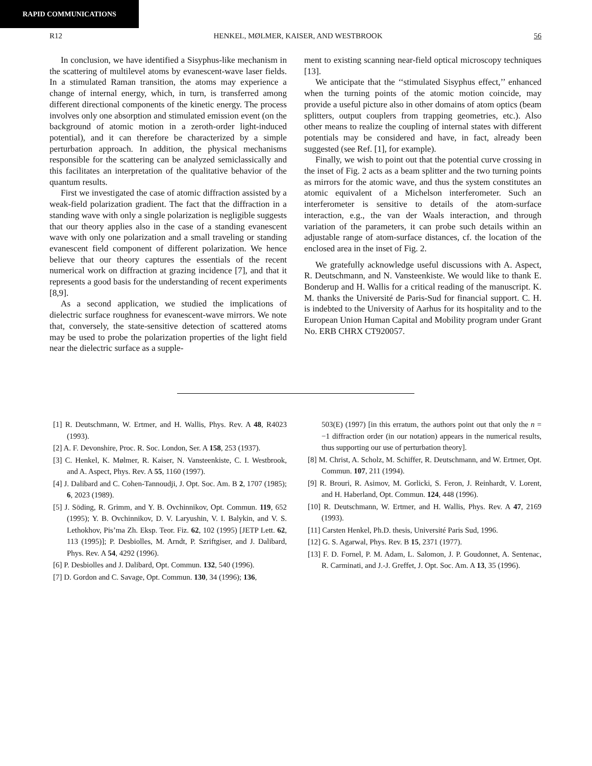RAPID COMMUNICATIONS
R12 HENKEL, MØLMER, KAISER, AND WESTBROOK 56
In conclusion, we have identified a Sisyphus-like mechanism in the scattering of multilevel atoms by evanescent-wave laser fields. In a stimulated Raman transition, the atoms may experience a change of internal energy, which, in turn, is transferred among different directional components of the kinetic energy. The process involves only one absorption and stimulated emission event (on the background of atomic motion in a zeroth-order light-induced potential), and it can therefore be characterized by a simple perturbation approach. In addition, the physical mechanisms responsible for the scattering can be analyzed semiclassically and this facilitates an interpretation of the qualitative behavior of the quantum results.
First we investigated the case of atomic diffraction assisted by a weak-field polarization gradient. The fact that the diffraction in a standing wave with only a single polarization is negligible suggests that our theory applies also in the case of a standing evanescent wave with only one polarization and a small traveling or standing evanescent field component of different polarization. We hence believe that our theory captures the essentials of the recent numerical work on diffraction at grazing incidence [7], and that it represents a good basis for the understanding of recent experiments [8,9].
As a second application, we studied the implications of dielectric surface roughness for evanescent-wave mirrors. We note that, conversely, the state-sensitive detection of scattered atoms may be used to probe the polarization properties of the light field near the dielectric surface as a supple-
ment to existing scanning near-field optical microscopy techniques [13].
We anticipate that the ‘‘stimulated Sisyphus effect,’’ enhanced when the turning points of the atomic motion coincide, may provide a useful picture also in other domains of atom optics (beam splitters, output couplers from trapping geometries, etc.). Also other means to realize the coupling of internal states with different potentials may be considered and have, in fact, already been suggested (see Ref. [1], for example).
Finally, we wish to point out that the potential curve crossing in the inset of Fig. 2 acts as a beam splitter and the two turning points as mirrors for the atomic wave, and thus the system constitutes an atomic equivalent of a Michelson interferometer. Such an interferometer is sensitive to details of the atom-surface interaction, e.g., the van der Waals interaction, and through variation of the parameters, it can probe such details within an adjustable range of atom-surface distances, cf. the location of the enclosed area in the inset of Fig. 2.
We gratefully acknowledge useful discussions with A. Aspect, R. Deutschmann, and N. Vansteenkiste. We would like to thank E. Bonderup and H. Wallis for a critical reading of the manuscript. K. M. thanks the Université de Paris-Sud for financial support. C. H. is indebted to the University of Aarhus for its hospitality and to the European Union Human Capital and Mobility program under Grant No. ERB CHRX CT920057.
[1] R. Deutschmann, W. Ertmer, and H. Wallis, Phys. Rev. A 48, R4023 (1993).
[2] A. F. Devonshire, Proc. R. Soc. London, Ser. A 158, 253 (1937).
[3] C. Henkel, K. Mølmer, R. Kaiser, N. Vansteenkiste, C. I. Westbrook, and A. Aspect, Phys. Rev. A 55, 1160 (1997).
[4] J. Dalibard and C. Cohen-Tannoudji, J. Opt. Soc. Am. B 2, 1707 (1985); 6, 2023 (1989).
[5] J. Söding, R. Grimm, and Y. B. Ovchinnikov, Opt. Commun. 119, 652 (1995); Y. B. Ovchinnikov, D. V. Laryushin, V. I. Balykin, and V. S. Lethokhov, Pis’ma Zh. Eksp. Teor. Fiz. 62, 102 (1995) [JETP Lett. 62, 113 (1995)]; P. Desbiolles, M. Arndt, P. Szriftgiser, and J. Dalibard, Phys. Rev. A 54, 4292 (1996).
[6] P. Desbiolles and J. Dalibard, Opt. Commun. 132, 540 (1996).
[7] D. Gordon and C. Savage, Opt. Commun. 130, 34 (1996); 136,
503(E) (1997) [in this erratum, the authors point out that only the n = −1 diffraction order (in our notation) appears in the numerical results, thus supporting our use of perturbation theory].
[8] M. Christ, A. Scholz, M. Schiffer, R. Deutschmann, and W. Ertmer, Opt. Commun. 107, 211 (1994).
[9] R. Brouri, R. Asimov, M. Gorlicki, S. Feron, J. Reinhardt, V. Lorent, and H. Haberland, Opt. Commun. 124, 448 (1996).
[10] R. Deutschmann, W. Ertmer, and H. Wallis, Phys. Rev. A 47, 2169 (1993).
[11] Carsten Henkel, Ph.D. thesis, Université Paris Sud, 1996.
[12] G. S. Agarwal, Phys. Rev. B 15, 2371 (1977).
[13] F. D. Fornel, P. M. Adam, L. Salomon, J. P. Goudonnet, A. Sentenac, R. Carminati, and J.-J. Greffet, J. Opt. Soc. Am. A 13, 35 (1996).